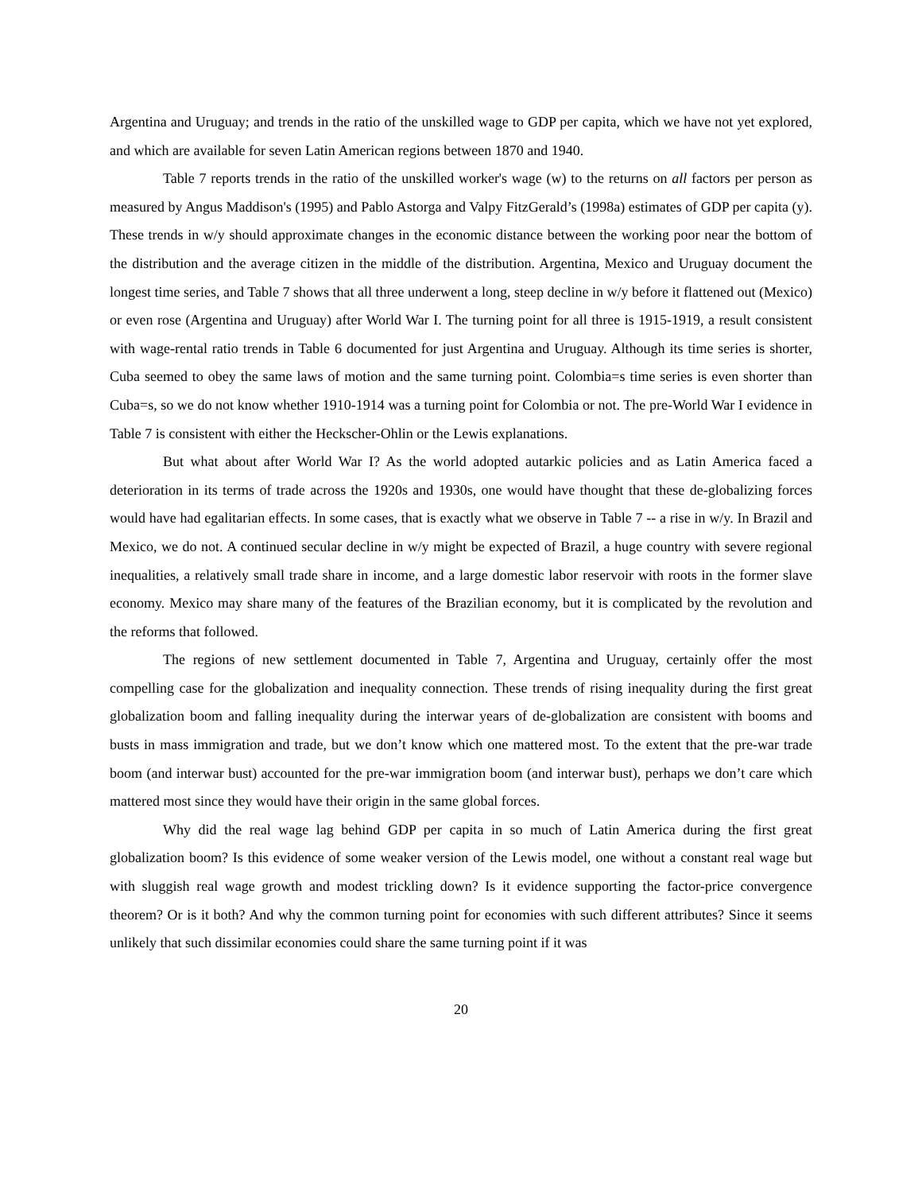Argentina and Uruguay; and trends in the ratio of the unskilled wage to GDP per capita, which we have not yet explored, and which are available for seven Latin American regions between 1870 and 1940.
Table 7 reports trends in the ratio of the unskilled worker's wage (w) to the returns on all factors per person as measured by Angus Maddison's (1995) and Pablo Astorga and Valpy FitzGerald’s (1998a) estimates of GDP per capita (y). These trends in w/y should approximate changes in the economic distance between the working poor near the bottom of the distribution and the average citizen in the middle of the distribution. Argentina, Mexico and Uruguay document the longest time series, and Table 7 shows that all three underwent a long, steep decline in w/y before it flattened out (Mexico) or even rose (Argentina and Uruguay) after World War I. The turning point for all three is 1915-1919, a result consistent with wage-rental ratio trends in Table 6 documented for just Argentina and Uruguay. Although its time series is shorter, Cuba seemed to obey the same laws of motion and the same turning point. Colombia=s time series is even shorter than Cuba=s, so we do not know whether 1910-1914 was a turning point for Colombia or not. The pre-World War I evidence in Table 7 is consistent with either the Heckscher-Ohlin or the Lewis explanations.
But what about after World War I? As the world adopted autarkic policies and as Latin America faced a deterioration in its terms of trade across the 1920s and 1930s, one would have thought that these de-globalizing forces would have had egalitarian effects. In some cases, that is exactly what we observe in Table 7 -- a rise in w/y. In Brazil and Mexico, we do not. A continued secular decline in w/y might be expected of Brazil, a huge country with severe regional inequalities, a relatively small trade share in income, and a large domestic labor reservoir with roots in the former slave economy. Mexico may share many of the features of the Brazilian economy, but it is complicated by the revolution and the reforms that followed.
The regions of new settlement documented in Table 7, Argentina and Uruguay, certainly offer the most compelling case for the globalization and inequality connection. These trends of rising inequality during the first great globalization boom and falling inequality during the interwar years of de-globalization are consistent with booms and busts in mass immigration and trade, but we don’t know which one mattered most. To the extent that the pre-war trade boom (and interwar bust) accounted for the pre-war immigration boom (and interwar bust), perhaps we don’t care which mattered most since they would have their origin in the same global forces.
Why did the real wage lag behind GDP per capita in so much of Latin America during the first great globalization boom? Is this evidence of some weaker version of the Lewis model, one without a constant real wage but with sluggish real wage growth and modest trickling down? Is it evidence supporting the factor-price convergence theorem? Or is it both? And why the common turning point for economies with such different attributes? Since it seems unlikely that such dissimilar economies could share the same turning point if it was
20